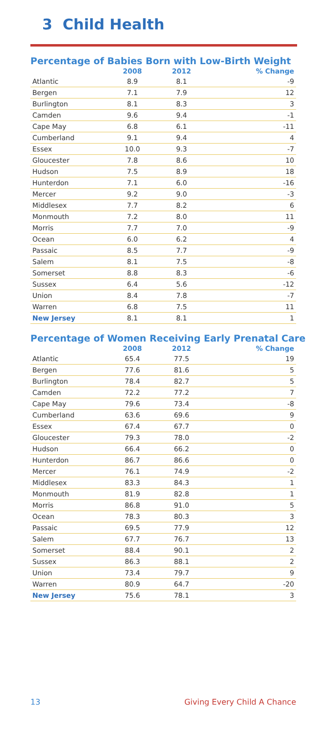3 Child Health
Percentage of Babies Born with Low-Birth Weight
| | 2008 | 2012 | % Change |
| --- | --- | --- | --- |
| Atlantic | 8.9 | 8.1 | -9 |
| Bergen | 7.1 | 7.9 | 12 |
| Burlington | 8.1 | 8.3 | 3 |
| Camden | 9.6 | 9.4 | -1 |
| Cape May | 6.8 | 6.1 | -11 |
| Cumberland | 9.1 | 9.4 | 4 |
| Essex | 10.0 | 9.3 | -7 |
| Gloucester | 7.8 | 8.6 | 10 |
| Hudson | 7.5 | 8.9 | 18 |
| Hunterdon | 7.1 | 6.0 | -16 |
| Mercer | 9.2 | 9.0 | -3 |
| Middlesex | 7.7 | 8.2 | 6 |
| Monmouth | 7.2 | 8.0 | 11 |
| Morris | 7.7 | 7.0 | -9 |
| Ocean | 6.0 | 6.2 | 4 |
| Passaic | 8.5 | 7.7 | -9 |
| Salem | 8.1 | 7.5 | -8 |
| Somerset | 8.8 | 8.3 | -6 |
| Sussex | 6.4 | 5.6 | -12 |
| Union | 8.4 | 7.8 | -7 |
| Warren | 6.8 | 7.5 | 11 |
| New Jersey | 8.1 | 8.1 | 1 |
Percentage of Women Receiving Early Prenatal Care
| | 2008 | 2012 | % Change |
| --- | --- | --- | --- |
| Atlantic | 65.4 | 77.5 | 19 |
| Bergen | 77.6 | 81.6 | 5 |
| Burlington | 78.4 | 82.7 | 5 |
| Camden | 72.2 | 77.2 | 7 |
| Cape May | 79.6 | 73.4 | -8 |
| Cumberland | 63.6 | 69.6 | 9 |
| Essex | 67.4 | 67.7 | 0 |
| Gloucester | 79.3 | 78.0 | -2 |
| Hudson | 66.4 | 66.2 | 0 |
| Hunterdon | 86.7 | 86.6 | 0 |
| Mercer | 76.1 | 74.9 | -2 |
| Middlesex | 83.3 | 84.3 | 1 |
| Monmouth | 81.9 | 82.8 | 1 |
| Morris | 86.8 | 91.0 | 5 |
| Ocean | 78.3 | 80.3 | 3 |
| Passaic | 69.5 | 77.9 | 12 |
| Salem | 67.7 | 76.7 | 13 |
| Somerset | 88.4 | 90.1 | 2 |
| Sussex | 86.3 | 88.1 | 2 |
| Union | 73.4 | 79.7 | 9 |
| Warren | 80.9 | 64.7 | -20 |
| New Jersey | 75.6 | 78.1 | 3 |
13 Giving Every Child A Chance